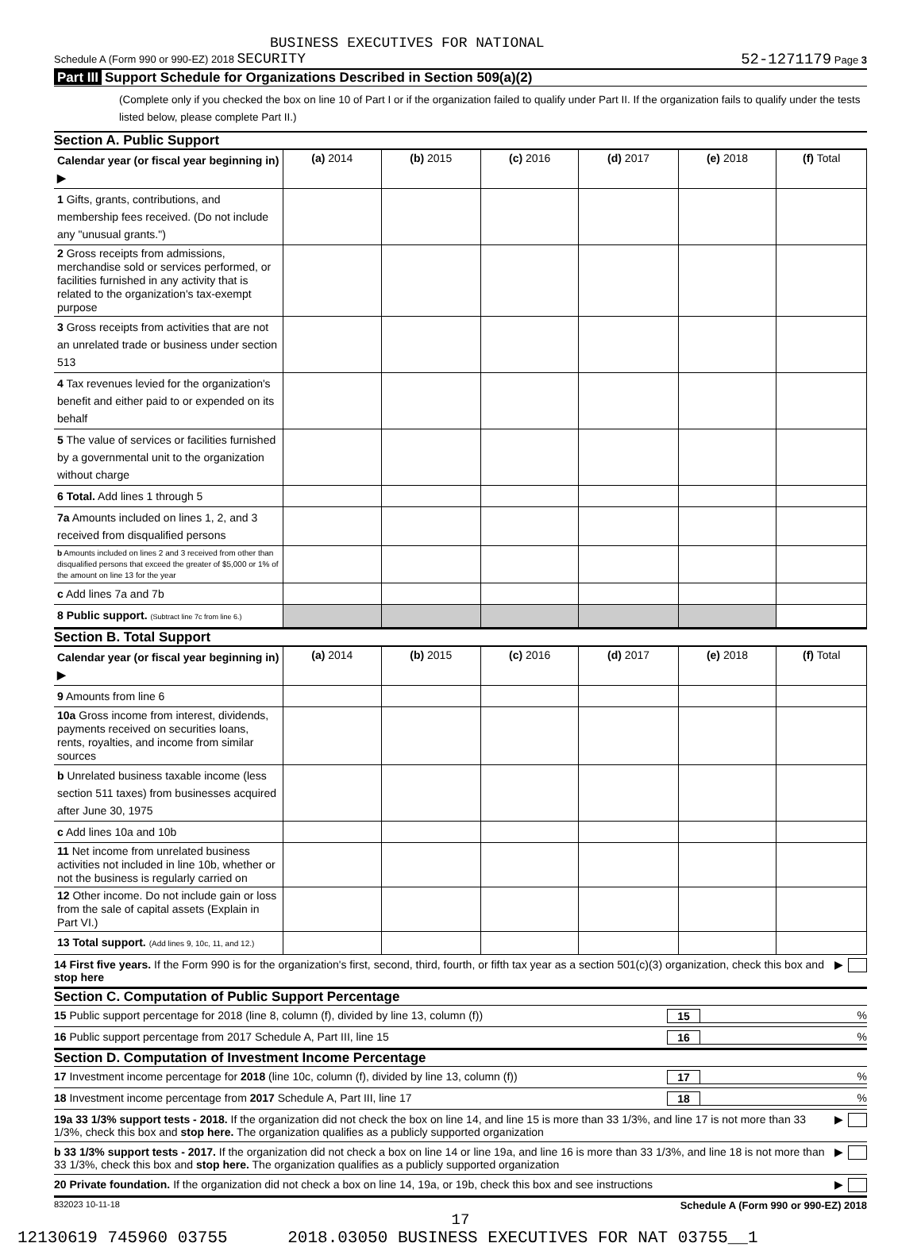BUSINESS EXECUTIVES FOR NATIONAL
Schedule A (Form 990 or 990-EZ) 2018 SECURITY 52-1271179 Page 3
Part III Support Schedule for Organizations Described in Section 509(a)(2)
(Complete only if you checked the box on line 10 of Part I or if the organization failed to qualify under Part II. If the organization fails to qualify under the tests listed below, please complete Part II.)
Section A. Public Support
| Calendar year (or fiscal year beginning in) ▶ | (a) 2014 | (b) 2015 | (c) 2016 | (d) 2017 | (e) 2018 | (f) Total |
| 1 Gifts, grants, contributions, and membership fees received. (Do not include any "unusual grants.") | | | | | | |
| 2 Gross receipts from admissions, merchandise sold or services performed, or facilities furnished in any activity that is related to the organization's tax-exempt purpose | | | | | | |
| 3 Gross receipts from activities that are not an unrelated trade or business under section 513 | | | | | | |
| 4 Tax revenues levied for the organization's benefit and either paid to or expended on its behalf | | | | | | |
| 5 The value of services or facilities furnished by a governmental unit to the organization without charge | | | | | | |
| 6 Total. Add lines 1 through 5 | | | | | | |
| 7a Amounts included on lines 1, 2, and 3 received from disqualified persons | | | | | | |
| b Amounts included on lines 2 and 3 received from other than disqualified persons that exceed the greater of $5,000 or 1% of the amount on line 13 for the year | | | | | | |
| c Add lines 7a and 7b | | | | | | |
| 8 Public support. (Subtract line 7c from line 6.) | | | | | | |
Section B. Total Support
| Calendar year (or fiscal year beginning in) ▶ | (a) 2014 | (b) 2015 | (c) 2016 | (d) 2017 | (e) 2018 | (f) Total |
| 9 Amounts from line 6 | | | | | | |
| 10a Gross income from interest, dividends, payments received on securities loans, rents, royalties, and income from similar sources | | | | | | |
| b Unrelated business taxable income (less section 511 taxes) from businesses acquired after June 30, 1975 | | | | | | |
| c Add lines 10a and 10b | | | | | | |
| 11 Net income from unrelated business activities not included in line 10b, whether or not the business is regularly carried on | | | | | | |
| 12 Other income. Do not include gain or loss from the sale of capital assets (Explain in Part VI.) | | | | | | |
| 13 Total support. (Add lines 9, 10c, 11, and 12.) | | | | | | |
14 First five years. If the Form 990 is for the organization's first, second, third, fourth, or fifth tax year as a section 501(c)(3) organization, check this box and stop here ▶
Section C. Computation of Public Support Percentage
15 Public support percentage for 2018 (line 8, column (f), divided by line 13, column (f)) 15%
16 Public support percentage from 2017 Schedule A, Part III, line 15 16%
Section D. Computation of Investment Income Percentage
17 Investment income percentage for 2018 (line 10c, column (f), divided by line 13, column (f)) 17%
18 Investment income percentage from 2017 Schedule A, Part III, line 17 18%
19a 33 1/3% support tests - 2018. If the organization did not check the box on line 14, and line 15 is more than 33 1/3%, and line 17 is not more than 33 1/3%, check this box and stop here. The organization qualifies as a publicly supported organization ▶
b 33 1/3% support tests - 2017. If the organization did not check a box on line 14 or line 19a, and line 16 is more than 33 1/3%, and line 18 is not more than 33 1/3%, check this box and stop here. The organization qualifies as a publicly supported organization ▶
20 Private foundation. If the organization did not check a box on line 14, 19a, or 19b, check this box and see instructions ▶
832023 10-11-18 Schedule A (Form 990 or 990-EZ) 2018
17
12130619 745960 03755 2018.03050 BUSINESS EXECUTIVES FOR NAT 03755__1